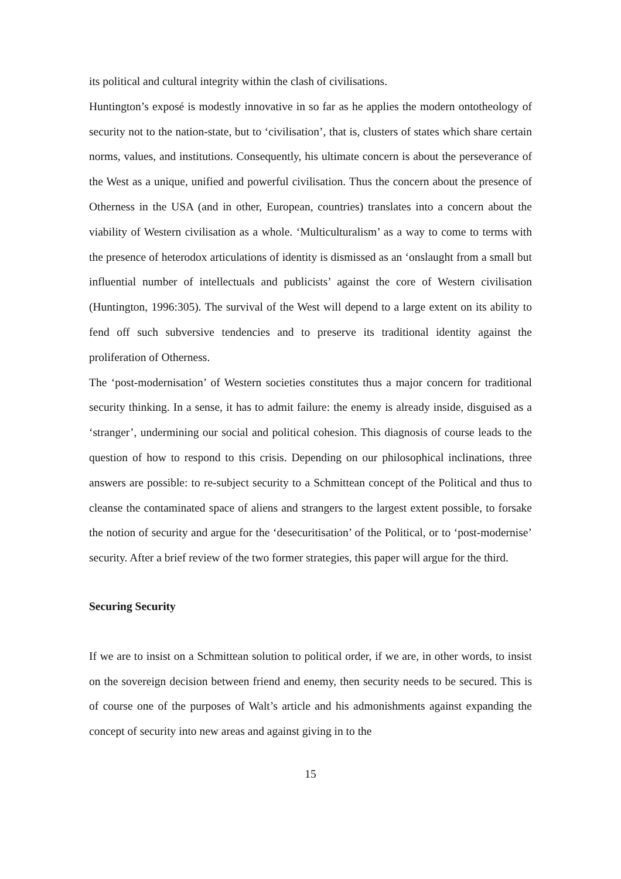its political and cultural integrity within the clash of civilisations.
Huntington’s exposé is modestly innovative in so far as he applies the modern ontotheology of security not to the nation-state, but to ‘civilisation’, that is, clusters of states which share certain norms, values, and institutions. Consequently, his ultimate concern is about the perseverance of the West as a unique, unified and powerful civilisation. Thus the concern about the presence of Otherness in the USA (and in other, European, countries) translates into a concern about the viability of Western civilisation as a whole. ‘Multiculturalism’ as a way to come to terms with the presence of heterodox articulations of identity is dismissed as an ‘onslaught from a small but influential number of intellectuals and publicists’ against the core of Western civilisation (Huntington, 1996:305). The survival of the West will depend to a large extent on its ability to fend off such subversive tendencies and to preserve its traditional identity against the proliferation of Otherness.
The ‘post-modernisation’ of Western societies constitutes thus a major concern for traditional security thinking. In a sense, it has to admit failure: the enemy is already inside, disguised as a ‘stranger’, undermining our social and political cohesion. This diagnosis of course leads to the question of how to respond to this crisis. Depending on our philosophical inclinations, three answers are possible: to re-subject security to a Schmittean concept of the Political and thus to cleanse the contaminated space of aliens and strangers to the largest extent possible, to forsake the notion of security and argue for the ‘desecuritisation’ of the Political, or to ‘post-modernise’ security. After a brief review of the two former strategies, this paper will argue for the third.
Securing Security
If we are to insist on a Schmittean solution to political order, if we are, in other words, to insist on the sovereign decision between friend and enemy, then security needs to be secured. This is of course one of the purposes of Walt’s article and his admonishments against expanding the concept of security into new areas and against giving in to the
15